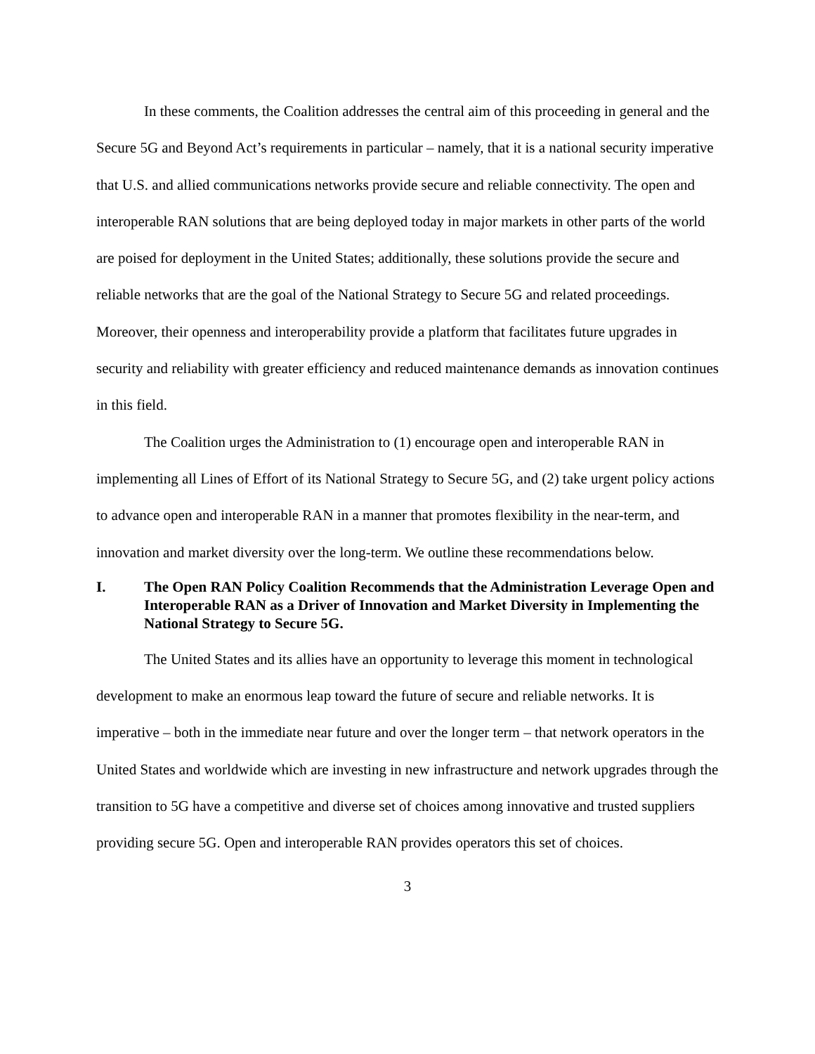In these comments, the Coalition addresses the central aim of this proceeding in general and the Secure 5G and Beyond Act’s requirements in particular – namely, that it is a national security imperative that U.S. and allied communications networks provide secure and reliable connectivity. The open and interoperable RAN solutions that are being deployed today in major markets in other parts of the world are poised for deployment in the United States; additionally, these solutions provide the secure and reliable networks that are the goal of the National Strategy to Secure 5G and related proceedings. Moreover, their openness and interoperability provide a platform that facilitates future upgrades in security and reliability with greater efficiency and reduced maintenance demands as innovation continues in this field.
The Coalition urges the Administration to (1) encourage open and interoperable RAN in implementing all Lines of Effort of its National Strategy to Secure 5G, and (2) take urgent policy actions to advance open and interoperable RAN in a manner that promotes flexibility in the near-term, and innovation and market diversity over the long-term. We outline these recommendations below.
I. The Open RAN Policy Coalition Recommends that the Administration Leverage Open and Interoperable RAN as a Driver of Innovation and Market Diversity in Implementing the National Strategy to Secure 5G.
The United States and its allies have an opportunity to leverage this moment in technological development to make an enormous leap toward the future of secure and reliable networks. It is imperative – both in the immediate near future and over the longer term – that network operators in the United States and worldwide which are investing in new infrastructure and network upgrades through the transition to 5G have a competitive and diverse set of choices among innovative and trusted suppliers providing secure 5G. Open and interoperable RAN provides operators this set of choices.
3